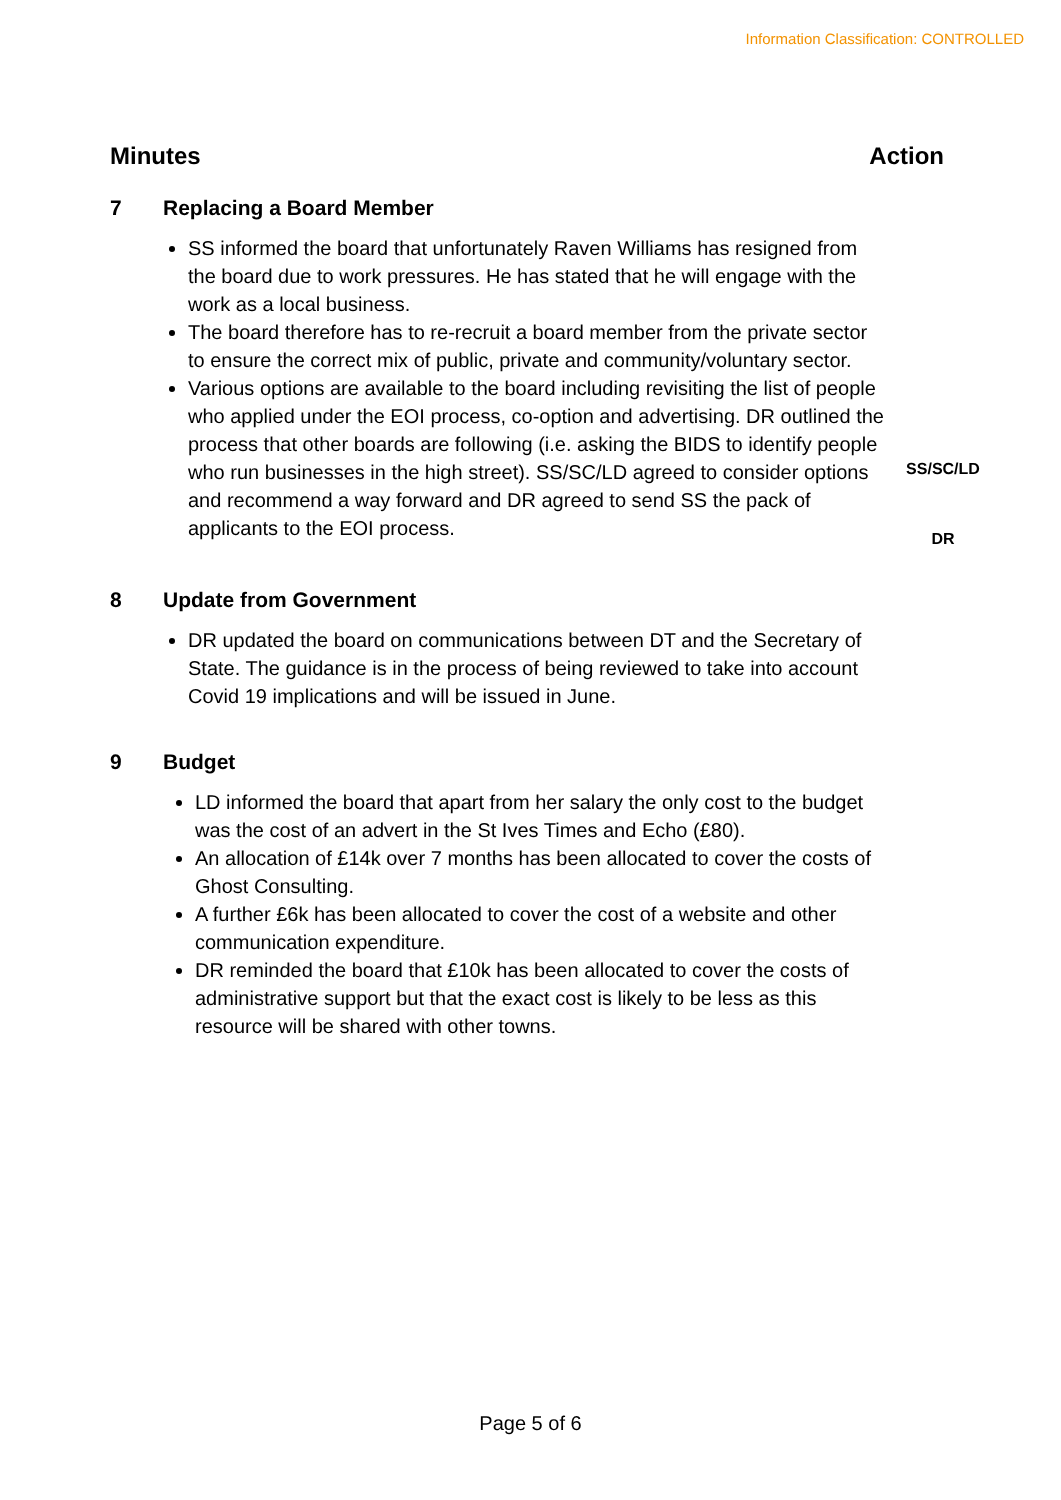Information Classification: CONTROLLED
Minutes Action
7 Replacing a Board Member
SS informed the board that unfortunately Raven Williams has resigned from the board due to work pressures. He has stated that he will engage with the work as a local business.
The board therefore has to re-recruit a board member from the private sector to ensure the correct mix of public, private and community/voluntary sector.
Various options are available to the board including revisiting the list of people who applied under the EOI process, co-option and advertising. DR outlined the process that other boards are following (i.e. asking the BIDS to identify people who run businesses in the high street). SS/SC/LD agreed to consider options and recommend a way forward and DR agreed to send SS the pack of applicants to the EOI process.
SS/SC/LD
DR
8 Update from Government
DR updated the board on communications between DT and the Secretary of State. The guidance is in the process of being reviewed to take into account Covid 19 implications and will be issued in June.
9 Budget
LD informed the board that apart from her salary the only cost to the budget was the cost of an advert in the St Ives Times and Echo (£80).
An allocation of £14k over 7 months has been allocated to cover the costs of Ghost Consulting.
A further £6k has been allocated to cover the cost of a website and other communication expenditure.
DR reminded the board that £10k has been allocated to cover the costs of administrative support but that the exact cost is likely to be less as this resource will be shared with other towns.
Page 5 of 6